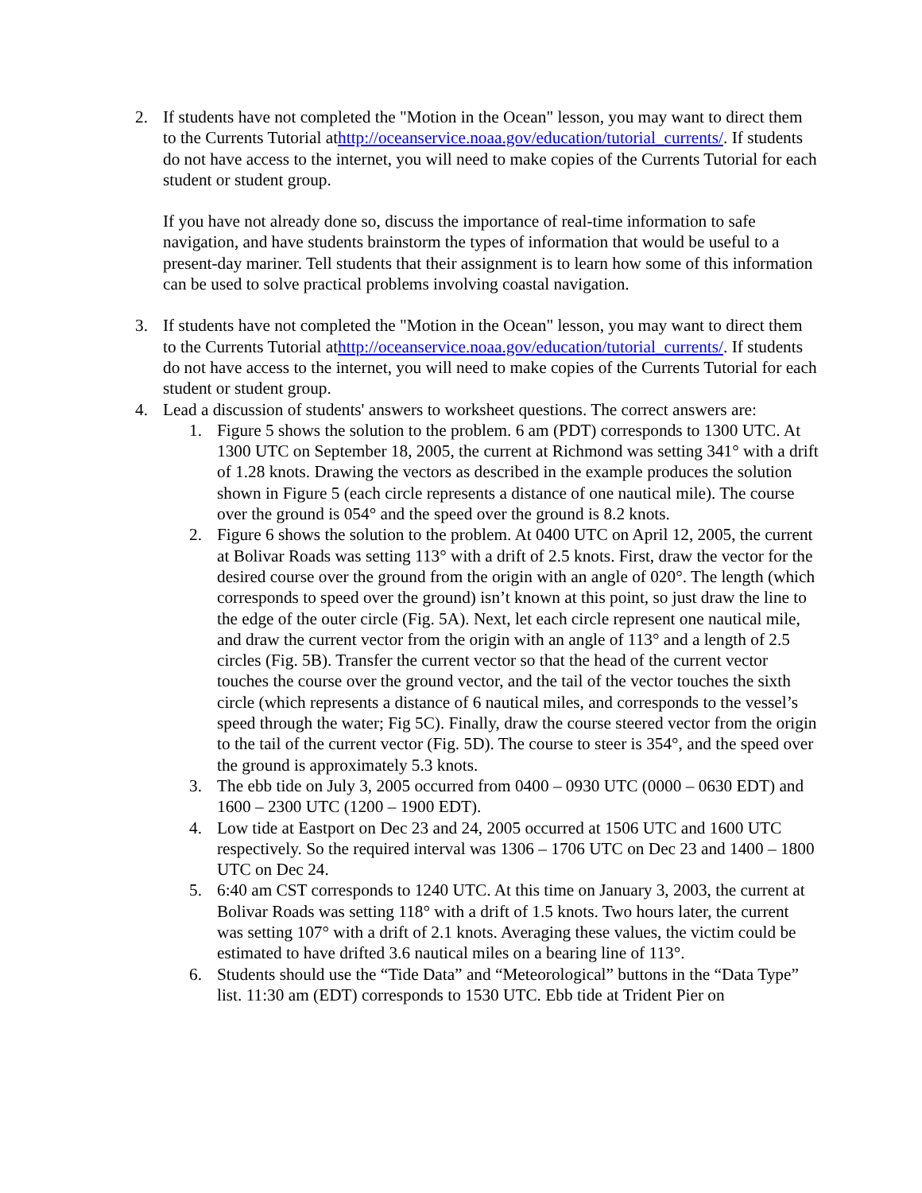2. If students have not completed the "Motion in the Ocean" lesson, you may want to direct them to the Currents Tutorial athttp://oceanservice.noaa.gov/education/tutorial_currents/. If students do not have access to the internet, you will need to make copies of the Currents Tutorial for each student or student group.
If you have not already done so, discuss the importance of real-time information to safe navigation, and have students brainstorm the types of information that would be useful to a present-day mariner. Tell students that their assignment is to learn how some of this information can be used to solve practical problems involving coastal navigation.
3. If students have not completed the "Motion in the Ocean" lesson, you may want to direct them to the Currents Tutorial athttp://oceanservice.noaa.gov/education/tutorial_currents/. If students do not have access to the internet, you will need to make copies of the Currents Tutorial for each student or student group.
4. Lead a discussion of students' answers to worksheet questions. The correct answers are:
1. Figure 5 shows the solution to the problem. 6 am (PDT) corresponds to 1300 UTC. At 1300 UTC on September 18, 2005, the current at Richmond was setting 341° with a drift of 1.28 knots. Drawing the vectors as described in the example produces the solution shown in Figure 5 (each circle represents a distance of one nautical mile). The course over the ground is 054° and the speed over the ground is 8.2 knots.
2. Figure 6 shows the solution to the problem. At 0400 UTC on April 12, 2005, the current at Bolivar Roads was setting 113° with a drift of 2.5 knots. First, draw the vector for the desired course over the ground from the origin with an angle of 020°. The length (which corresponds to speed over the ground) isn’t known at this point, so just draw the line to the edge of the outer circle (Fig. 5A). Next, let each circle represent one nautical mile, and draw the current vector from the origin with an angle of 113° and a length of 2.5 circles (Fig. 5B). Transfer the current vector so that the head of the current vector touches the course over the ground vector, and the tail of the vector touches the sixth circle (which represents a distance of 6 nautical miles, and corresponds to the vessel’s speed through the water; Fig 5C). Finally, draw the course steered vector from the origin to the tail of the current vector (Fig. 5D). The course to steer is 354°, and the speed over the ground is approximately 5.3 knots.
3. The ebb tide on July 3, 2005 occurred from 0400 – 0930 UTC (0000 – 0630 EDT) and 1600 – 2300 UTC (1200 – 1900 EDT).
4. Low tide at Eastport on Dec 23 and 24, 2005 occurred at 1506 UTC and 1600 UTC respectively. So the required interval was 1306 – 1706 UTC on Dec 23 and 1400 – 1800 UTC on Dec 24.
5. 6:40 am CST corresponds to 1240 UTC. At this time on January 3, 2003, the current at Bolivar Roads was setting 118° with a drift of 1.5 knots. Two hours later, the current was setting 107° with a drift of 2.1 knots. Averaging these values, the victim could be estimated to have drifted 3.6 nautical miles on a bearing line of 113°.
6. Students should use the “Tide Data” and “Meteorological” buttons in the “Data Type” list. 11:30 am (EDT) corresponds to 1530 UTC. Ebb tide at Trident Pier on